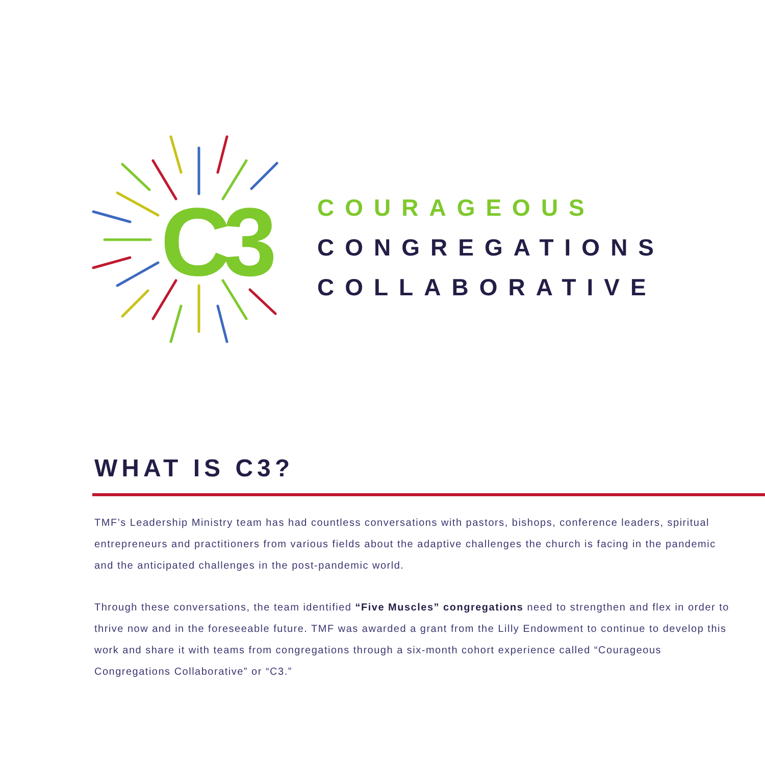C3
COURAGEOUS
CONGREGATIONS
COLLABORATIVE
WHAT IS C3?
TMF’s Leadership Ministry team has had countless conversations with pastors, bishops, conference leaders, spiritual entrepreneurs and practitioners from various fields about the adaptive challenges the church is facing in the pandemic and the anticipated challenges in the post-pandemic world.
Through these conversations, the team identified “Five Muscles” congregations need to strengthen and flex in order to thrive now and in the foreseeable future. TMF was awarded a grant from the Lilly Endowment to continue to develop this work and share it with teams from congregations through a six-month cohort experience called “Courageous Congregations Collaborative” or “C3.”